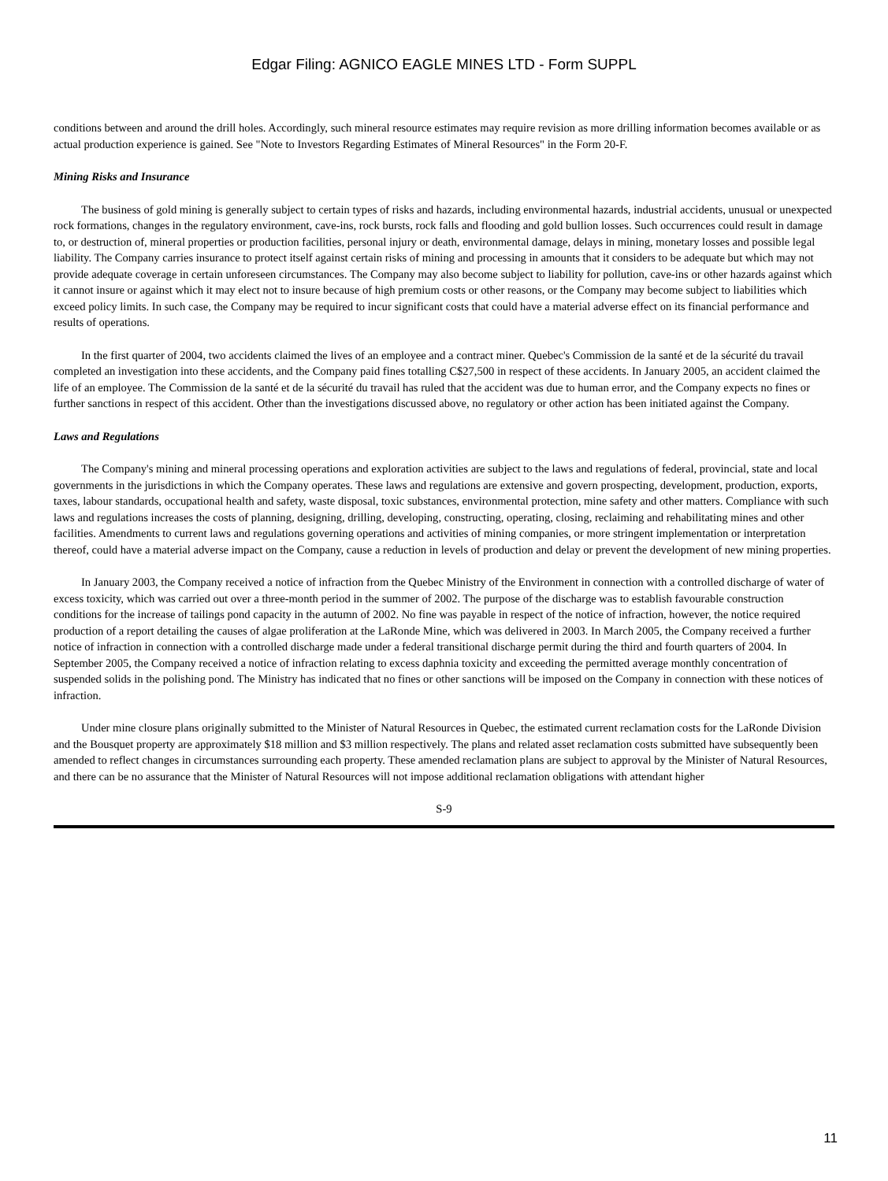Edgar Filing: AGNICO EAGLE MINES LTD - Form SUPPL
conditions between and around the drill holes. Accordingly, such mineral resource estimates may require revision as more drilling information becomes available or as actual production experience is gained. See "Note to Investors Regarding Estimates of Mineral Resources" in the Form 20-F.
Mining Risks and Insurance
The business of gold mining is generally subject to certain types of risks and hazards, including environmental hazards, industrial accidents, unusual or unexpected rock formations, changes in the regulatory environment, cave-ins, rock bursts, rock falls and flooding and gold bullion losses. Such occurrences could result in damage to, or destruction of, mineral properties or production facilities, personal injury or death, environmental damage, delays in mining, monetary losses and possible legal liability. The Company carries insurance to protect itself against certain risks of mining and processing in amounts that it considers to be adequate but which may not provide adequate coverage in certain unforeseen circumstances. The Company may also become subject to liability for pollution, cave-ins or other hazards against which it cannot insure or against which it may elect not to insure because of high premium costs or other reasons, or the Company may become subject to liabilities which exceed policy limits. In such case, the Company may be required to incur significant costs that could have a material adverse effect on its financial performance and results of operations.
In the first quarter of 2004, two accidents claimed the lives of an employee and a contract miner. Quebec's Commission de la santé et de la sécurité du travail completed an investigation into these accidents, and the Company paid fines totalling C$27,500 in respect of these accidents. In January 2005, an accident claimed the life of an employee. The Commission de la santé et de la sécurité du travail has ruled that the accident was due to human error, and the Company expects no fines or further sanctions in respect of this accident. Other than the investigations discussed above, no regulatory or other action has been initiated against the Company.
Laws and Regulations
The Company's mining and mineral processing operations and exploration activities are subject to the laws and regulations of federal, provincial, state and local governments in the jurisdictions in which the Company operates. These laws and regulations are extensive and govern prospecting, development, production, exports, taxes, labour standards, occupational health and safety, waste disposal, toxic substances, environmental protection, mine safety and other matters. Compliance with such laws and regulations increases the costs of planning, designing, drilling, developing, constructing, operating, closing, reclaiming and rehabilitating mines and other facilities. Amendments to current laws and regulations governing operations and activities of mining companies, or more stringent implementation or interpretation thereof, could have a material adverse impact on the Company, cause a reduction in levels of production and delay or prevent the development of new mining properties.
In January 2003, the Company received a notice of infraction from the Quebec Ministry of the Environment in connection with a controlled discharge of water of excess toxicity, which was carried out over a three-month period in the summer of 2002. The purpose of the discharge was to establish favourable construction conditions for the increase of tailings pond capacity in the autumn of 2002. No fine was payable in respect of the notice of infraction, however, the notice required production of a report detailing the causes of algae proliferation at the LaRonde Mine, which was delivered in 2003. In March 2005, the Company received a further notice of infraction in connection with a controlled discharge made under a federal transitional discharge permit during the third and fourth quarters of 2004. In September 2005, the Company received a notice of infraction relating to excess daphnia toxicity and exceeding the permitted average monthly concentration of suspended solids in the polishing pond. The Ministry has indicated that no fines or other sanctions will be imposed on the Company in connection with these notices of infraction.
Under mine closure plans originally submitted to the Minister of Natural Resources in Quebec, the estimated current reclamation costs for the LaRonde Division and the Bousquet property are approximately $18 million and $3 million respectively. The plans and related asset reclamation costs submitted have subsequently been amended to reflect changes in circumstances surrounding each property. These amended reclamation plans are subject to approval by the Minister of Natural Resources, and there can be no assurance that the Minister of Natural Resources will not impose additional reclamation obligations with attendant higher
S-9
11